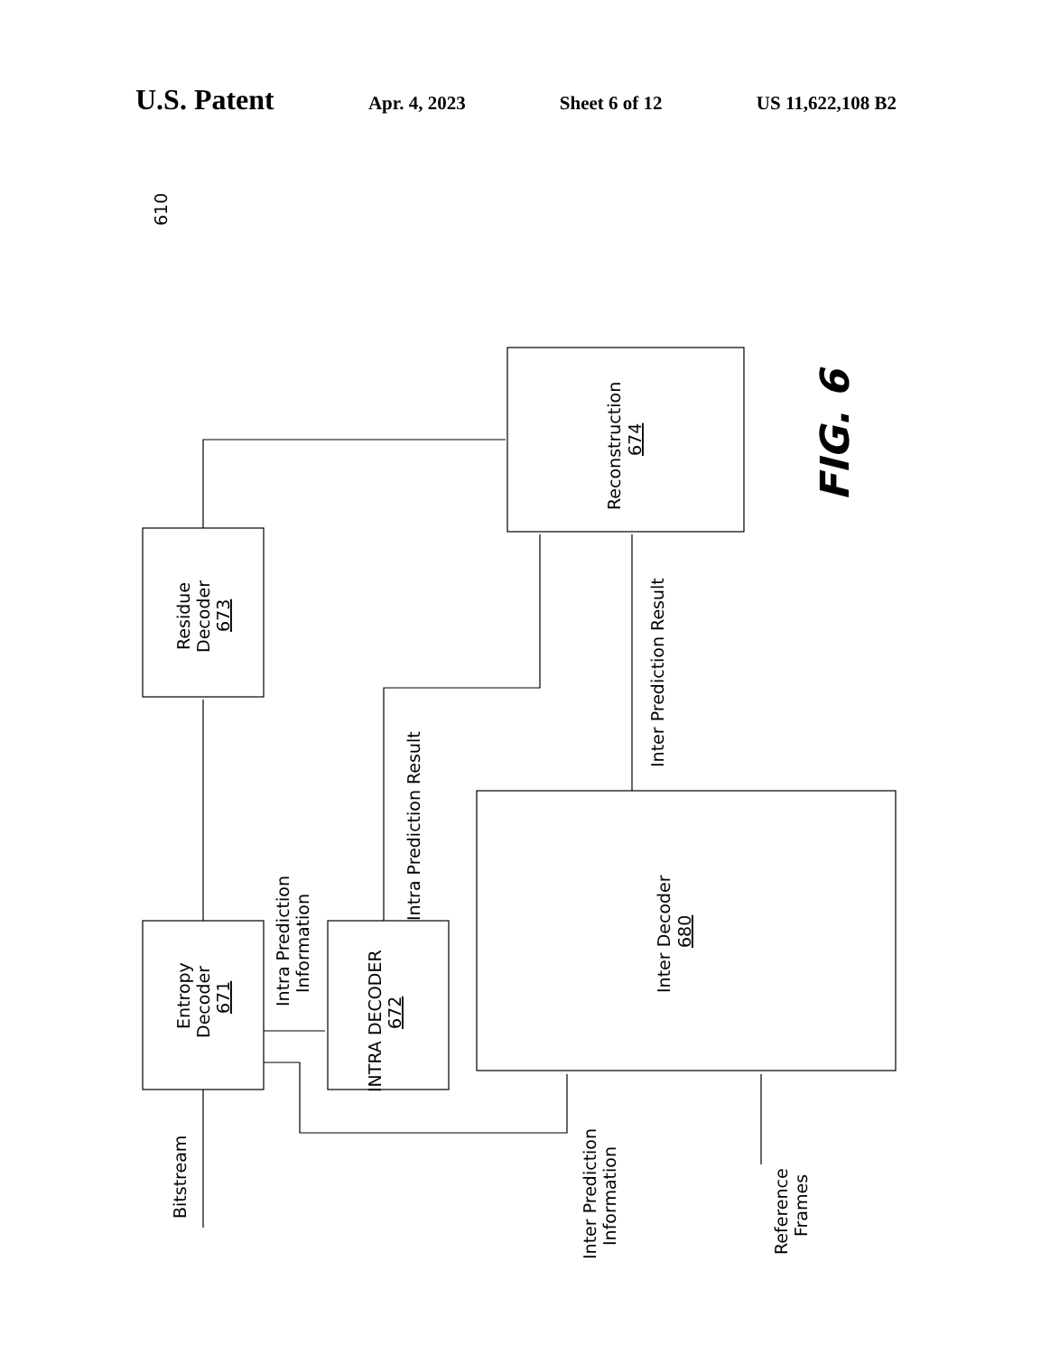U.S. Patent Apr. 4, 2023 Sheet 6 of 12 US 11,622,108 B2
Entropy
Decoder
671
INTRA DECODER
672
Residue
Decoder
673
Reconstruction
674
Inter Decoder
680
Bitstream
Intra Prediction
Information
Intra Prediction Result
Inter Prediction Result
Inter Prediction
Information
Reference
Frames
610
FIG. 6